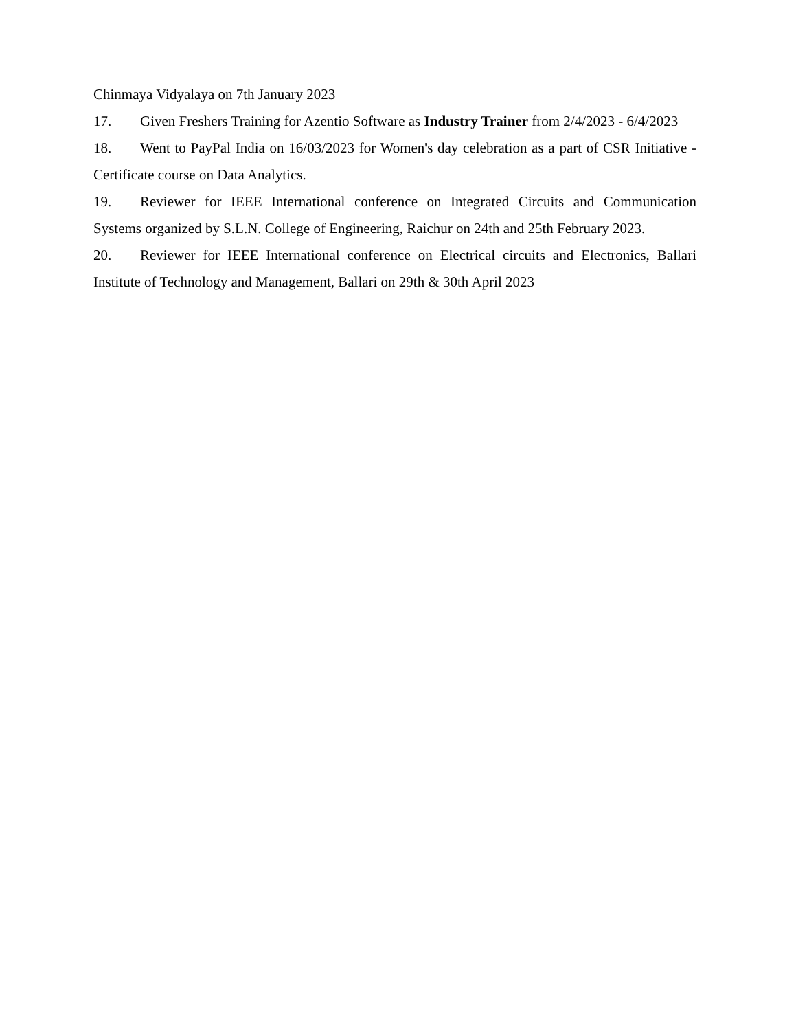Chinmaya Vidyalaya on 7th January 2023
17. Given Freshers Training for Azentio Software as Industry Trainer from 2/4/2023 - 6/4/2023
18. Went to PayPal India on 16/03/2023 for Women's day celebration as a part of CSR Initiative - Certificate course on Data Analytics.
19. Reviewer for IEEE International conference on Integrated Circuits and Communication Systems organized by S.L.N. College of Engineering, Raichur on 24th and 25th February 2023.
20. Reviewer for IEEE International conference on Electrical circuits and Electronics, Ballari Institute of Technology and Management, Ballari on 29th & 30th April 2023